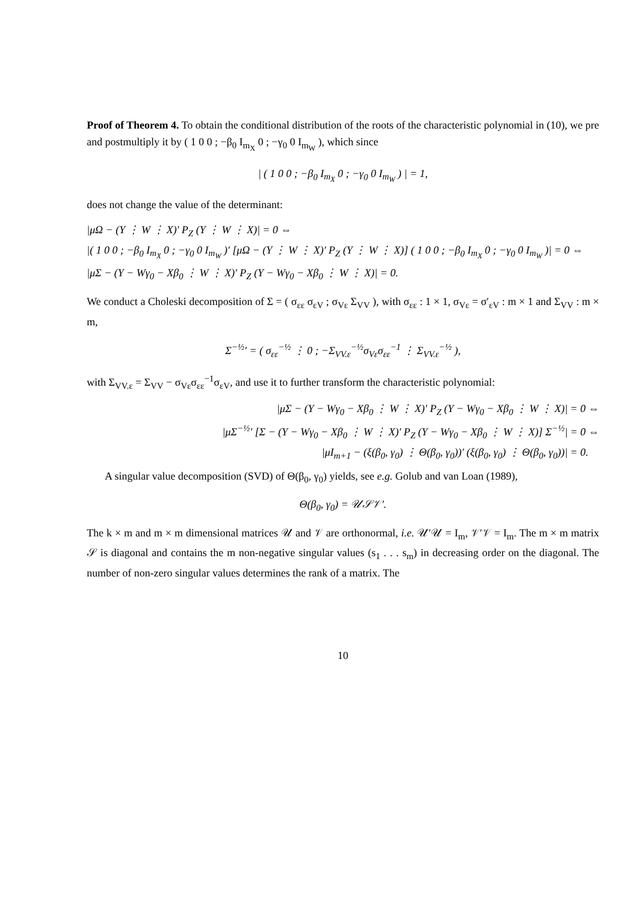Proof of Theorem 4. To obtain the conditional distribution of the roots of the characteristic polynomial in (10), we pre and postmultiply it by ( 1 0 0 ; −β<sub>0</sub> I<sub>m<sub>X</sub></sub> 0 ; −γ<sub>0</sub> 0 I<sub>m<sub>W</sub></sub> ), which since
| ( 1 0 0 ; −β<sub>0</sub> I<sub>m<sub>X</sub></sub> 0 ; −γ<sub>0</sub> 0 I<sub>m<sub>W</sub></sub> ) | = 1,
does not change the value of the determinant:
|μΩ − (Y ⋮ W ⋮ X)′ P<sub>Z</sub> (Y ⋮ W ⋮ X)| = 0 ⇔
|( 1 0 0 ; −β<sub>0</sub> I<sub>m<sub>X</sub></sub> 0 ; −γ<sub>0</sub> 0 I<sub>m<sub>W</sub></sub> )′ [μΩ − (Y ⋮ W ⋮ X)′ P<sub>Z</sub> (Y ⋮ W ⋮ X)] ( 1 0 0 ; −β<sub>0</sub> I<sub>m<sub>X</sub></sub> 0 ; −γ<sub>0</sub> 0 I<sub>m<sub>W</sub></sub> )| = 0 ⇔
|μΣ − (Y − Wγ<sub>0</sub> − Xβ<sub>0</sub> ⋮ W ⋮ X)′ P<sub>Z</sub> (Y − Wγ<sub>0</sub> − Xβ<sub>0</sub> ⋮ W ⋮ X)| = 0.
We conduct a Choleski decomposition of Σ = ( σ<sub>εε</sub> σ<sub>εV</sub> ; σ<sub>Vε</sub> Σ<sub>VV</sub> ), with σ<sub>εε</sub> : 1 × 1, σ<sub>Vε</sub> = σ′<sub>εV</sub> : m × 1 and Σ<sub>VV</sub> : m × m,
Σ<sup>−½</sup>′ = ( σ<sub>εε</sub><sup>−½</sup> ⋮ 0 ; −Σ<sub>VV.ε</sub><sup>−½</sup>σ<sub>Vε</sub>σ<sub>εε</sub><sup>−1</sup> ⋮ Σ<sub>VV.ε</sub><sup>−½</sup> ),
with Σ<sub>VV.ε</sub> = Σ<sub>VV</sub> − σ<sub>Vε</sub>σ<sub>εε</sub><sup>−1</sup>σ<sub>εV</sub>, and use it to further transform the characteristic polynomial:
|μΣ − (Y − Wγ<sub>0</sub> − Xβ<sub>0</sub> ⋮ W ⋮ X)′ P<sub>Z</sub> (Y − Wγ<sub>0</sub> − Xβ<sub>0</sub> ⋮ W ⋮ X)| = 0 ⇔
|μΣ<sup>−½</sup>′ [Σ − (Y − Wγ<sub>0</sub> − Xβ<sub>0</sub> ⋮ W ⋮ X)′ P<sub>Z</sub> (Y − Wγ<sub>0</sub> − Xβ<sub>0</sub> ⋮ W ⋮ X)] Σ<sup>−½</sup>| = 0 ⇔
|μI<sub>m+1</sub> − (ξ(β<sub>0</sub>, γ<sub>0</sub>) ⋮ Θ(β<sub>0</sub>, γ<sub>0</sub>))′ (ξ(β<sub>0</sub>, γ<sub>0</sub>) ⋮ Θ(β<sub>0</sub>, γ<sub>0</sub>))| = 0.
A singular value decomposition (SVD) of Θ(β<sub>0</sub>, γ<sub>0</sub>) yields, see e.g. Golub and van Loan (1989),
Θ(β<sub>0</sub>, γ<sub>0</sub>) = 𝒰𝒮𝒱′.
The k × m and m × m dimensional matrices 𝒰 and 𝒱 are orthonormal, i.e. 𝒰′𝒰 = I<sub>m</sub>, 𝒱′𝒱 = I<sub>m</sub>. The m × m matrix 𝒮 is diagonal and contains the m non-negative singular values (s<sub>1</sub> . . . s<sub>m</sub>) in decreasing order on the diagonal. The number of non-zero singular values determines the rank of a matrix. The
10